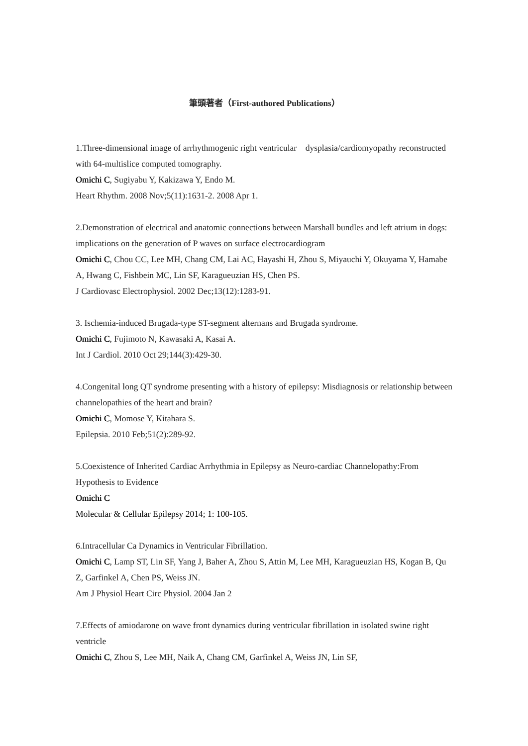筆頭著者（First-authored Publications）
1.Three-dimensional image of arrhythmogenic right ventricular dysplasia/cardiomyopathy reconstructed with 64-multislice computed tomography.
Omichi C, Sugiyabu Y, Kakizawa Y, Endo M.
Heart Rhythm. 2008 Nov;5(11):1631-2. 2008 Apr 1.
2.Demonstration of electrical and anatomic connections between Marshall bundles and left atrium in dogs: implications on the generation of P waves on surface electrocardiogram
Omichi C, Chou CC, Lee MH, Chang CM, Lai AC, Hayashi H, Zhou S, Miyauchi Y, Okuyama Y, Hamabe A, Hwang C, Fishbein MC, Lin SF, Karagueuzian HS, Chen PS.
J Cardiovasc Electrophysiol. 2002 Dec;13(12):1283-91.
3. Ischemia-induced Brugada-type ST-segment alternans and Brugada syndrome.
Omichi C, Fujimoto N, Kawasaki A, Kasai A.
Int J Cardiol. 2010 Oct 29;144(3):429-30.
4.Congenital long QT syndrome presenting with a history of epilepsy: Misdiagnosis or relationship between channelopathies of the heart and brain?
Omichi C, Momose Y, Kitahara S.
Epilepsia. 2010 Feb;51(2):289-92.
5.Coexistence of Inherited Cardiac Arrhythmia in Epilepsy as Neuro-cardiac Channelopathy:From Hypothesis to Evidence
Omichi C
Molecular & Cellular Epilepsy 2014; 1: 100-105.
6.Intracellular Ca Dynamics in Ventricular Fibrillation.
Omichi C, Lamp ST, Lin SF, Yang J, Baher A, Zhou S, Attin M, Lee MH, Karagueuzian HS, Kogan B, Qu Z, Garfinkel A, Chen PS, Weiss JN.
Am J Physiol Heart Circ Physiol. 2004 Jan 2
7.Effects of amiodarone on wave front dynamics during ventricular fibrillation in isolated swine right ventricle
Omichi C, Zhou S, Lee MH, Naik A, Chang CM, Garfinkel A, Weiss JN, Lin SF,